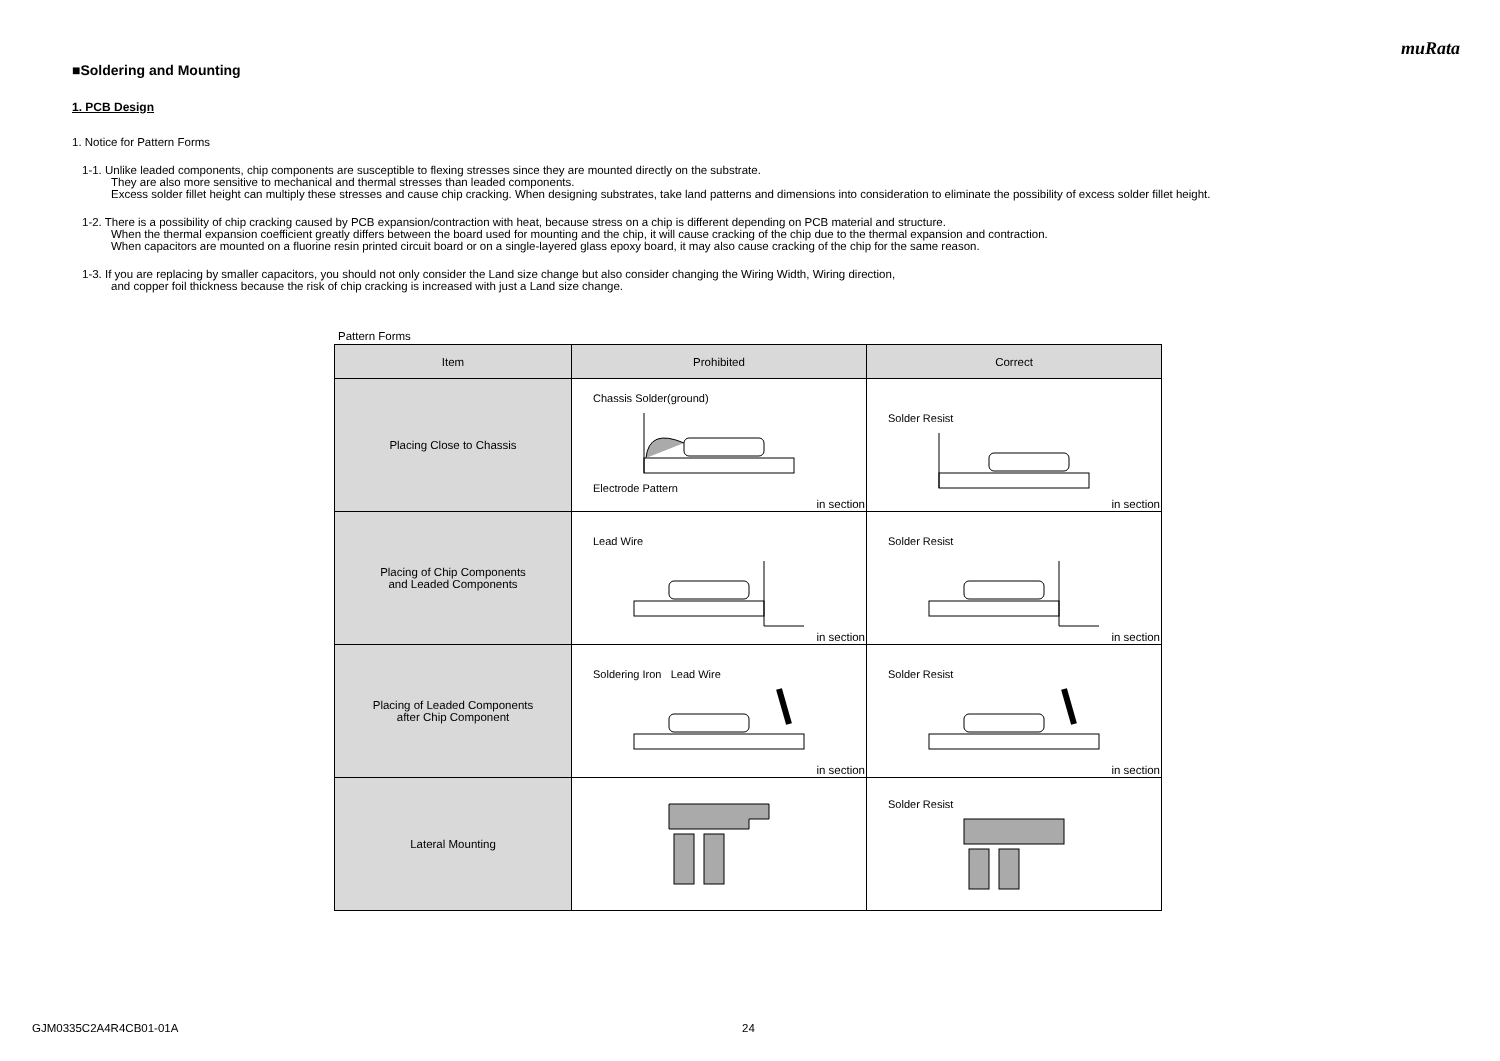muRata
■Soldering and Mounting
1. PCB Design
1. Notice for Pattern Forms
1-1. Unlike leaded components, chip components are susceptible to flexing stresses since they are mounted directly on the substrate.
They are also more sensitive to mechanical and thermal stresses than leaded components.
Excess solder fillet height can multiply these stresses and cause chip cracking. When designing substrates, take land patterns and dimensions into consideration to eliminate the possibility of excess solder fillet height.
1-2. There is a possibility of chip cracking caused by PCB expansion/contraction with heat, because stress on a chip is different depending on PCB material and structure.
When the thermal expansion coefficient greatly differs between the board used for mounting and the chip, it will cause cracking of the chip due to the thermal expansion and contraction.
When capacitors are mounted on a fluorine resin printed circuit board or on a single-layered glass epoxy board, it may also cause cracking of the chip for the same reason.
1-3. If you are replacing by smaller capacitors, you should not only consider the Land size change but also consider changing the Wiring Width, Wiring direction,
and copper foil thickness because the risk of chip cracking is increased with just a Land size change.
Pattern Forms
| Item | Prohibited | Correct |
| --- | --- | --- |
| Placing Close to Chassis | Chassis Solder(ground) Electrode Pattern in section | Solder Resist in section |
| Placing of Chip Components and Leaded Components | Lead Wire in section | Solder Resist in section |
| Placing of Leaded Components after Chip Component | Soldering Iron Lead Wire in section | Solder Resist in section |
| Lateral Mounting | | Solder Resist |
GJM0335C2A4R4CB01-01A 24